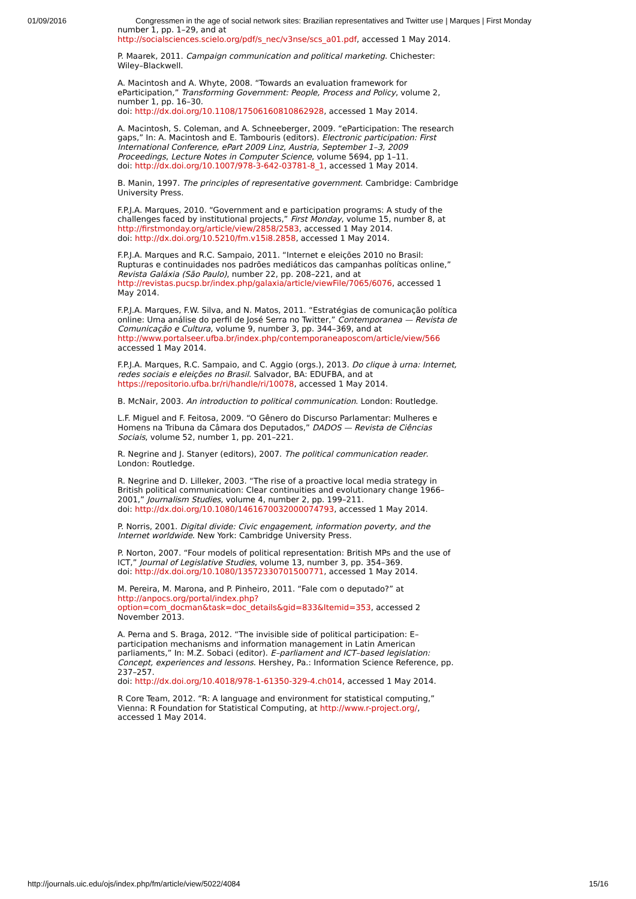01/09/2016 Congressmen in the age of social network sites: Brazilian representatives and Twitter use | Marques | First Monday
number 1, pp. 1–29, and at
http://socialsciences.scielo.org/pdf/s_nec/v3nse/scs_a01.pdf, accessed 1 May 2014.
P. Maarek, 2011. Campaign communication and political marketing. Chichester: Wiley–Blackwell.
A. Macintosh and A. Whyte, 2008. “Towards an evaluation framework for eParticipation,” Transforming Government: People, Process and Policy, volume 2, number 1, pp. 16–30.
doi: http://dx.doi.org/10.1108/17506160810862928, accessed 1 May 2014.
A. Macintosh, S. Coleman, and A. Schneeberger, 2009. “eParticipation: The research gaps,” In: A. Macintosh and E. Tambouris (editors). Electronic participation: First International Conference, ePart 2009 Linz, Austria, September 1–3, 2009 Proceedings, Lecture Notes in Computer Science, volume 5694, pp 1–11.
doi: http://dx.doi.org/10.1007/978-3-642-03781-8_1, accessed 1 May 2014.
B. Manin, 1997. The principles of representative government. Cambridge: Cambridge University Press.
F.P.J.A. Marques, 2010. “Government and e participation programs: A study of the challenges faced by institutional projects,” First Monday, volume 15, number 8, at http://firstmonday.org/article/view/2858/2583, accessed 1 May 2014.
doi: http://dx.doi.org/10.5210/fm.v15i8.2858, accessed 1 May 2014.
F.P.J.A. Marques and R.C. Sampaio, 2011. “Internet e eleições 2010 no Brasil: Rupturas e continuidades nos padrões mediáticos das campanhas políticas online,” Revista Galáxia (São Paulo), number 22, pp. 208–221, and at
http://revistas.pucsp.br/index.php/galaxia/article/viewFile/7065/6076, accessed 1 May 2014.
F.P.J.A. Marques, F.W. Silva, and N. Matos, 2011. “Estratégias de comunicação política online: Uma análise do perfil de José Serra no Twitter,” Contemporanea — Revista de Comunicação e Cultura, volume 9, number 3, pp. 344–369, and at
http://www.portalseer.ufba.br/index.php/contemporaneaposcom/article/view/566
accessed 1 May 2014.
F.P.J.A. Marques, R.C. Sampaio, and C. Aggio (orgs.), 2013. Do clique à urna: Internet, redes sociais e eleições no Brasil. Salvador, BA: EDUFBA, and at https://repositorio.ufba.br/ri/handle/ri/10078, accessed 1 May 2014.
B. McNair, 2003. An introduction to political communication. London: Routledge.
L.F. Miguel and F. Feitosa, 2009. “O Gênero do Discurso Parlamentar: Mulheres e Homens na Tribuna da Câmara dos Deputados,” DADOS — Revista de Ciências Sociais, volume 52, number 1, pp. 201–221.
R. Negrine and J. Stanyer (editors), 2007. The political communication reader. London: Routledge.
R. Negrine and D. Lilleker, 2003. “The rise of a proactive local media strategy in British political communication: Clear continuities and evolutionary change 1966–2001,” Journalism Studies, volume 4, number 2, pp. 199–211.
doi: http://dx.doi.org/10.1080/1461670032000074793, accessed 1 May 2014.
P. Norris, 2001. Digital divide: Civic engagement, information poverty, and the Internet worldwide. New York: Cambridge University Press.
P. Norton, 2007. “Four models of political representation: British MPs and the use of ICT,” Journal of Legislative Studies, volume 13, number 3, pp. 354–369.
doi: http://dx.doi.org/10.1080/13572330701500771, accessed 1 May 2014.
M. Pereira, M. Marona, and P. Pinheiro, 2011. “Fale com o deputado?” at http://anpocs.org/portal/index.php?
option=com_docman&task=doc_details&gid=833&Itemid=353, accessed 2 November 2013.
A. Perna and S. Braga, 2012. “The invisible side of political participation: E–participation mechanisms and information management in Latin American parliaments,” In: M.Z. Sobaci (editor). E–parliament and ICT–based legislation: Concept, experiences and lessons. Hershey, Pa.: Information Science Reference, pp. 237–257.
doi: http://dx.doi.org/10.4018/978-1-61350-329-4.ch014, accessed 1 May 2014.
R Core Team, 2012. “R: A language and environment for statistical computing,” Vienna: R Foundation for Statistical Computing, at http://www.r-project.org/, accessed 1 May 2014.
http://journals.uic.edu/ojs/index.php/fm/article/view/5022/4084 15/16